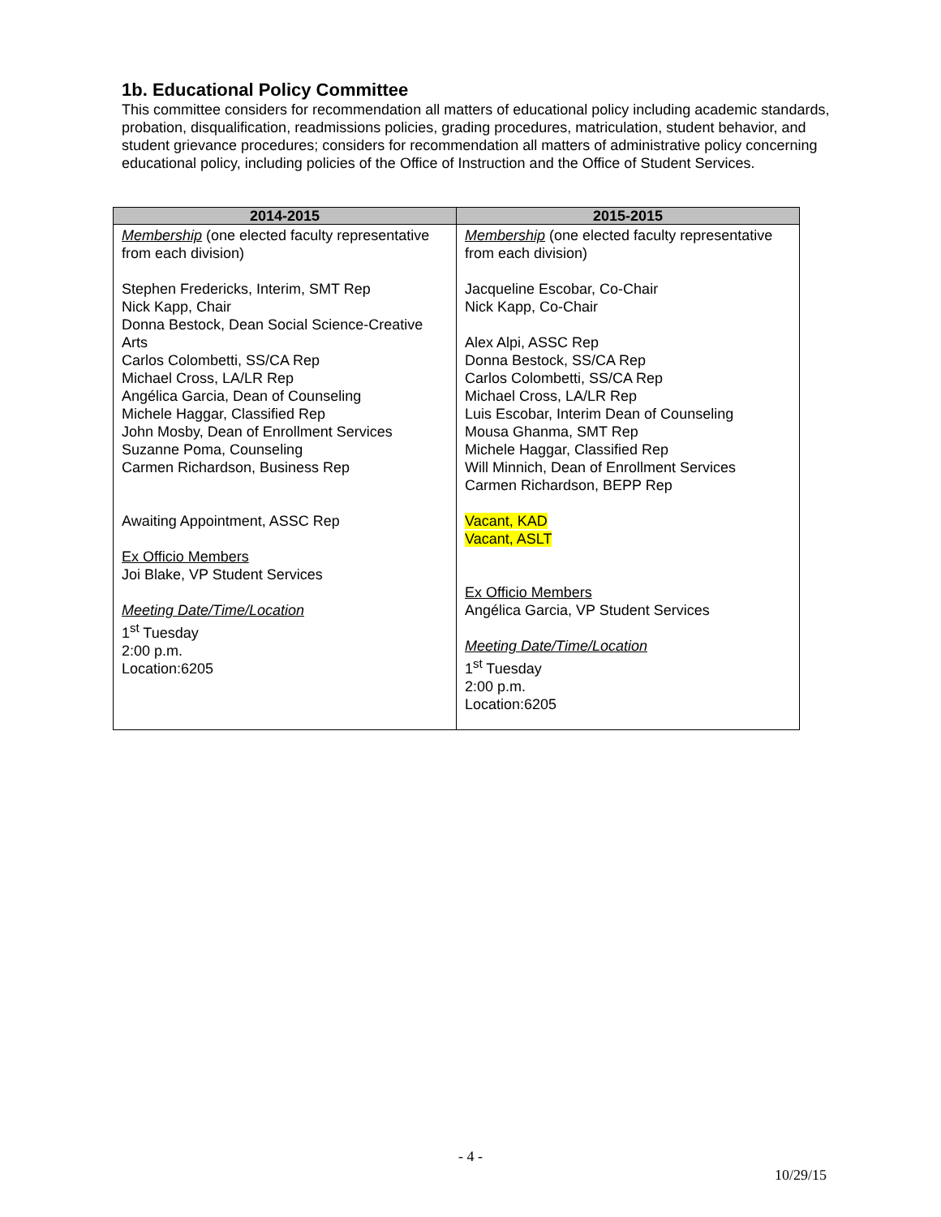1b. Educational Policy Committee
This committee considers for recommendation all matters of educational policy including academic standards, probation, disqualification, readmissions policies, grading procedures, matriculation, student behavior, and student grievance procedures; considers for recommendation all matters of administrative policy concerning educational policy, including policies of the Office of Instruction and the Office of Student Services.
| 2014-2015 | 2015-2015 |
| --- | --- |
| Membership (one elected faculty representative from each division) Stephen Fredericks, Interim, SMT Rep Nick Kapp, Chair Donna Bestock, Dean Social Science-Creative Arts Carlos Colombetti, SS/CA Rep Michael Cross, LA/LR Rep Angélica Garcia, Dean of Counseling Michele Haggar, Classified Rep John Mosby, Dean of Enrollment Services Suzanne Poma, Counseling Carmen Richardson, Business Rep Awaiting Appointment, ASSC Rep Ex Officio Members Joi Blake, VP Student Services Meeting Date/Time/Location 1<sup>st</sup> Tuesday 2:00 p.m. Location:6205 | Membership (one elected faculty representative from each division) Jacqueline Escobar, Co-Chair Nick Kapp, Co-Chair Alex Alpi, ASSC Rep Donna Bestock, SS/CA Rep Carlos Colombetti, SS/CA Rep Michael Cross, LA/LR Rep Luis Escobar, Interim Dean of Counseling Mousa Ghanma, SMT Rep Michele Haggar, Classified Rep Will Minnich, Dean of Enrollment Services Carmen Richardson, BEPP Rep Vacant, KAD Vacant, ASLT Ex Officio Members Angélica Garcia, VP Student Services Meeting Date/Time/Location 1<sup>st</sup> Tuesday 2:00 p.m. Location:6205 |
- 4 -
10/29/15